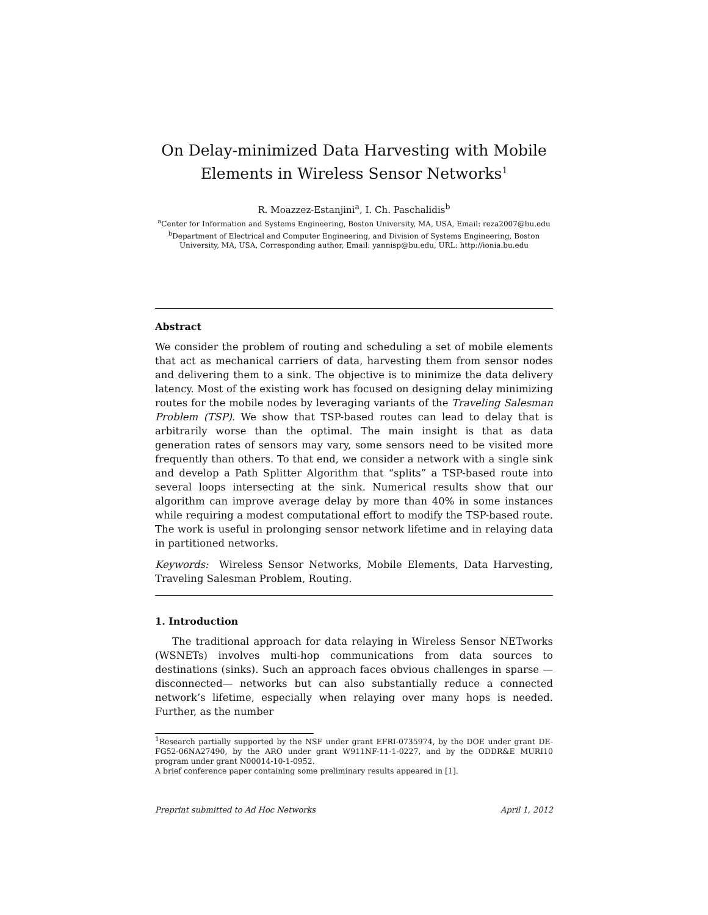On Delay-minimized Data Harvesting with Mobile Elements in Wireless Sensor Networks<sup>1</sup>
R. Moazzez-Estanjini<sup>a</sup>, I. Ch. Paschalidis<sup>b</sup>
<sup>a</sup> Center for Information and Systems Engineering, Boston University, MA, USA, Email: reza2007@bu.edu
<sup>b</sup> Department of Electrical and Computer Engineering, and Division of Systems Engineering, Boston University, MA, USA, Corresponding author, Email: yannisp@bu.edu, URL: http://ionia.bu.edu
Abstract
We consider the problem of routing and scheduling a set of mobile elements that act as mechanical carriers of data, harvesting them from sensor nodes and delivering them to a sink. The objective is to minimize the data delivery latency. Most of the existing work has focused on designing delay minimizing routes for the mobile nodes by leveraging variants of the Traveling Salesman Problem (TSP). We show that TSP-based routes can lead to delay that is arbitrarily worse than the optimal. The main insight is that as data generation rates of sensors may vary, some sensors need to be visited more frequently than others. To that end, we consider a network with a single sink and develop a Path Splitter Algorithm that “splits” a TSP-based route into several loops intersecting at the sink. Numerical results show that our algorithm can improve average delay by more than 40% in some instances while requiring a modest computational effort to modify the TSP-based route. The work is useful in prolonging sensor network lifetime and in relaying data in partitioned networks.
Keywords: Wireless Sensor Networks, Mobile Elements, Data Harvesting, Traveling Salesman Problem, Routing.
1. Introduction
The traditional approach for data relaying in Wireless Sensor NETworks (WSNETs) involves multi-hop communications from data sources to destinations (sinks). Such an approach faces obvious challenges in sparse —disconnected— networks but can also substantially reduce a connected network’s lifetime, especially when relaying over many hops is needed. Further, as the number
<sup>1</sup> Research partially supported by the NSF under grant EFRI-0735974, by the DOE under grant DE-FG52-06NA27490, by the ARO under grant W911NF-11-1-0227, and by the ODDR&E MURI10 program under grant N00014-10-1-0952.
A brief conference paper containing some preliminary results appeared in [1].
Preprint submitted to Ad Hoc Networks April 1, 2012